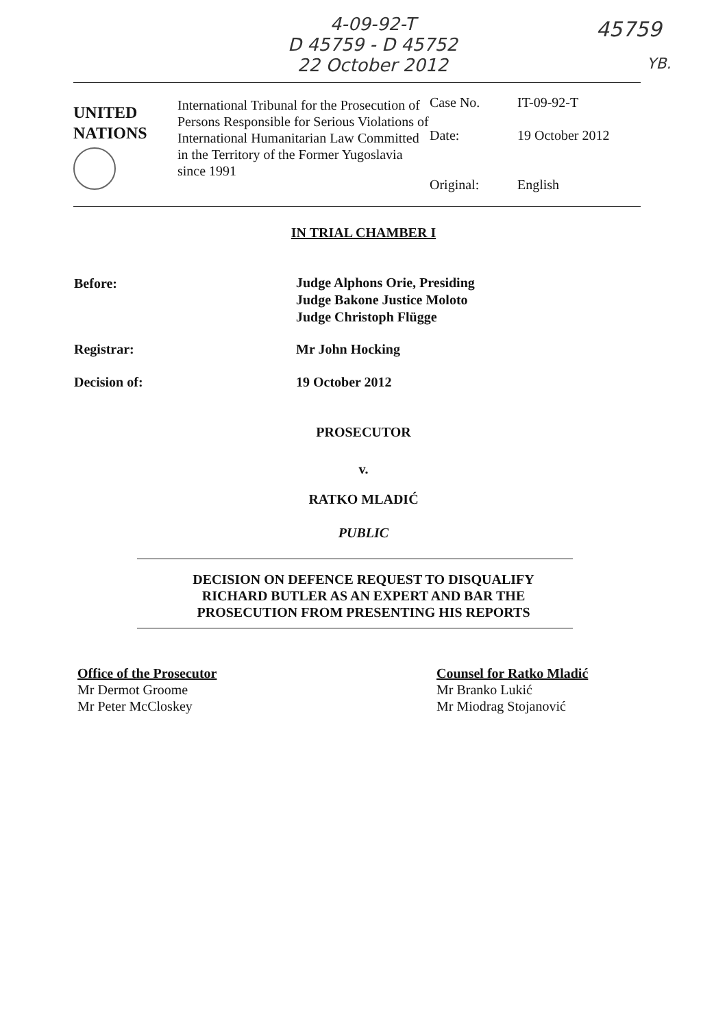4-09-92-T
D 45759 - D 45752
22 October 2012
45759
YB.
| UNITED NATIONS | International Tribunal for the Prosecution of Persons Responsible for Serious Violations of International Humanitarian Law Committed in the Territory of the Former Yugoslavia since 1991 | Case No. Date: Original: | IT-09-92-T 19 October 2012 English |
IN TRIAL CHAMBER I
Before:
Judge Alphons Orie, Presiding
Judge Bakone Justice Moloto
Judge Christoph Flügge
Registrar: Mr John Hocking
Decision of: 19 October 2012
PROSECUTOR
v.
RATKO MLADIĆ
PUBLIC
DECISION ON DEFENCE REQUEST TO DISQUALIFY
RICHARD BUTLER AS AN EXPERT AND BAR THE
PROSECUTION FROM PRESENTING HIS REPORTS
Office of the Prosecutor
Mr Dermot Groome
Mr Peter McCloskey
Counsel for Ratko Mladić
Mr Branko Lukić
Mr Miodrag Stojanović